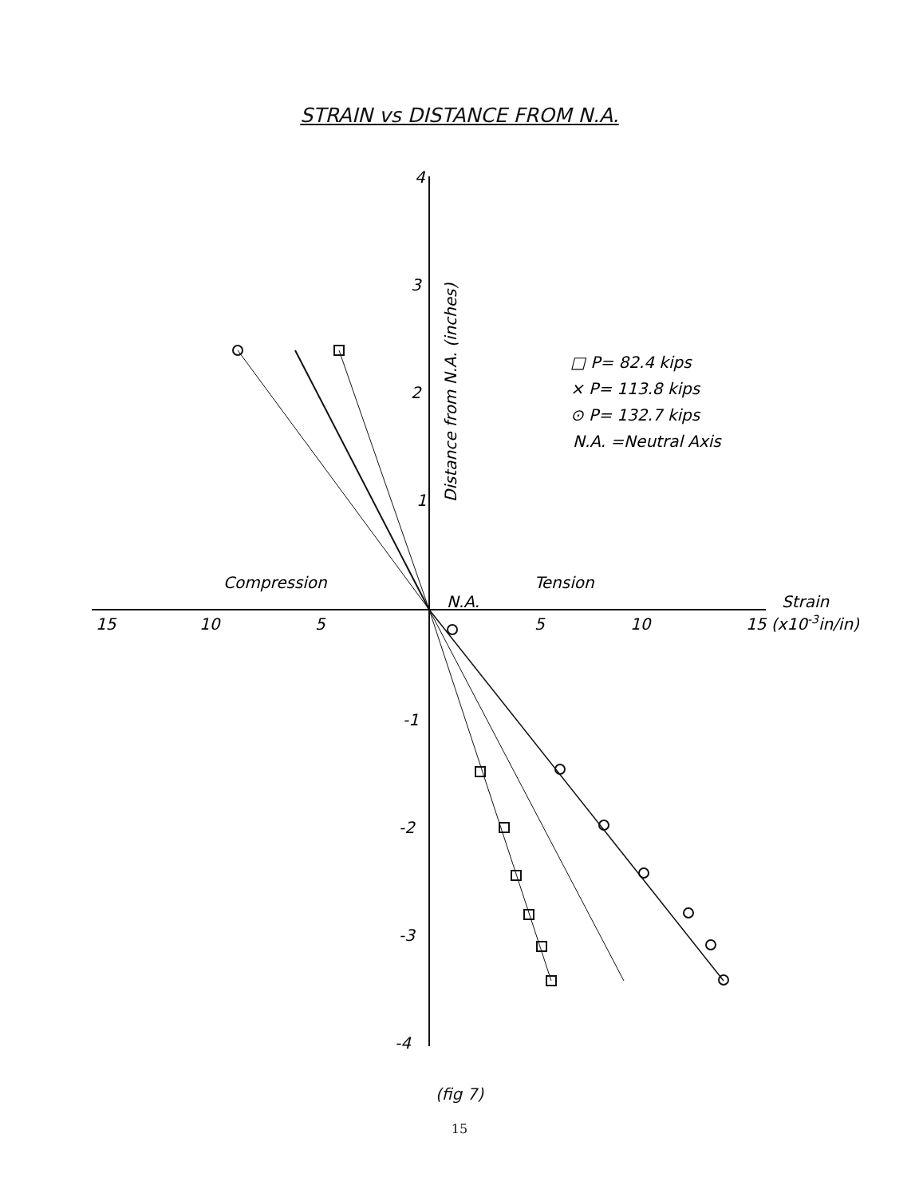STRAIN vs DISTANCE FROM N.A.
4
3
2
1
-1
-2
-3
-4
15
10
5
5
10
15 (x10-3in/in)
Strain
N.A.
Compression
Tension
Distance from N.A. (inches)
□ P= 82.4 kips
× P= 113.8 kips
⊙ P= 132.7 kips
N.A. =Neutral Axis
(fig 7)
15